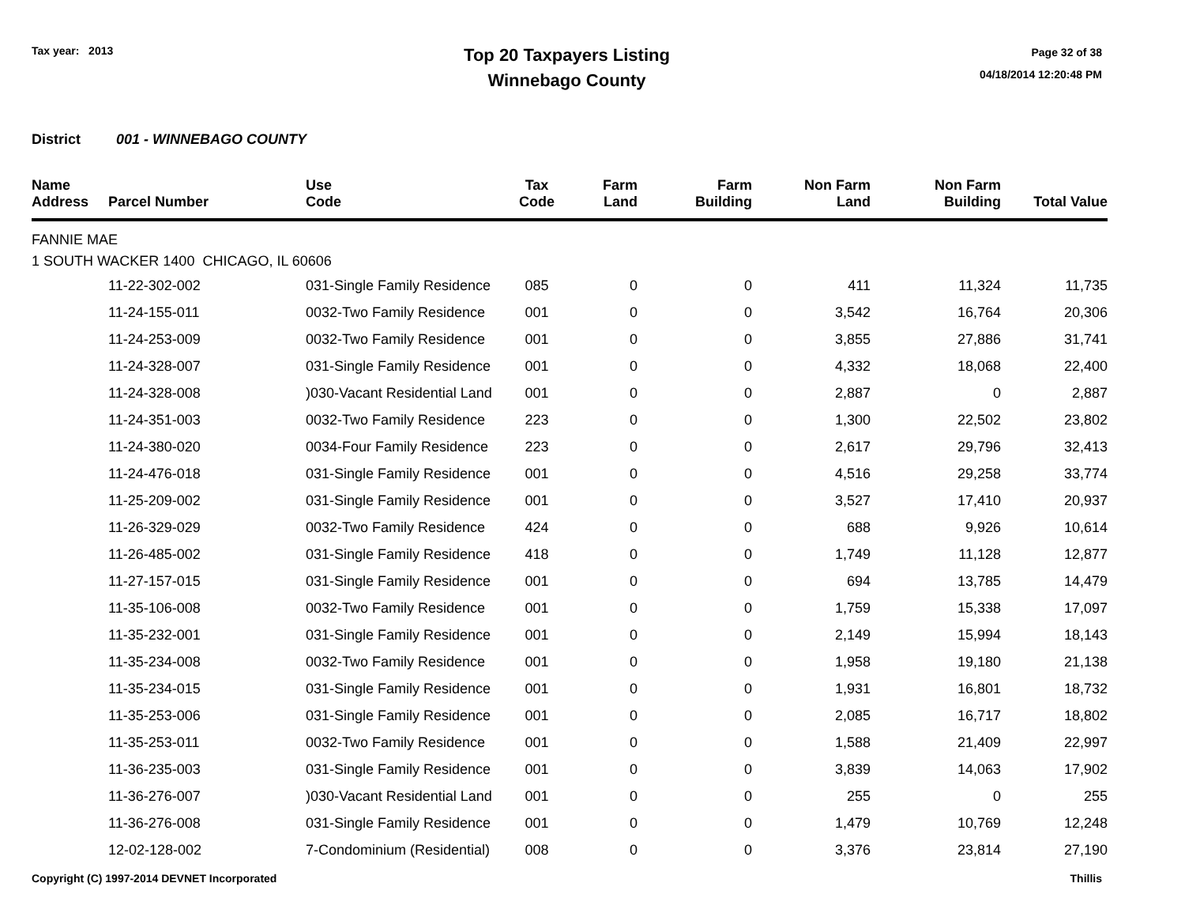Tax year: 2013
Top 20 Taxpayers Listing
Winnebago County
Page 32 of 38
04/18/2014 12:20:48 PM
District 001 - WINNEBAGO COUNTY
| Name Address | Parcel Number | Use Code | Tax Code | Farm Land | Farm Building | Non Farm Land | Non Farm Building | Total Value |
| --- | --- | --- | --- | --- | --- | --- | --- | --- |
| FANNIE MAE | | | | | | | | |
| 1 SOUTH WACKER 1400 CHICAGO, IL 60606 | | | | | | | | |
| | 11-22-302-002 | 031-Single Family Residence | 085 | 0 | 0 | 411 | 11,324 | 11,735 |
| | 11-24-155-011 | 0032-Two Family Residence | 001 | 0 | 0 | 3,542 | 16,764 | 20,306 |
| | 11-24-253-009 | 0032-Two Family Residence | 001 | 0 | 0 | 3,855 | 27,886 | 31,741 |
| | 11-24-328-007 | 031-Single Family Residence | 001 | 0 | 0 | 4,332 | 18,068 | 22,400 |
| | 11-24-328-008 | )030-Vacant Residential Land | 001 | 0 | 0 | 2,887 | 0 | 2,887 |
| | 11-24-351-003 | 0032-Two Family Residence | 223 | 0 | 0 | 1,300 | 22,502 | 23,802 |
| | 11-24-380-020 | 0034-Four Family Residence | 223 | 0 | 0 | 2,617 | 29,796 | 32,413 |
| | 11-24-476-018 | 031-Single Family Residence | 001 | 0 | 0 | 4,516 | 29,258 | 33,774 |
| | 11-25-209-002 | 031-Single Family Residence | 001 | 0 | 0 | 3,527 | 17,410 | 20,937 |
| | 11-26-329-029 | 0032-Two Family Residence | 424 | 0 | 0 | 688 | 9,926 | 10,614 |
| | 11-26-485-002 | 031-Single Family Residence | 418 | 0 | 0 | 1,749 | 11,128 | 12,877 |
| | 11-27-157-015 | 031-Single Family Residence | 001 | 0 | 0 | 694 | 13,785 | 14,479 |
| | 11-35-106-008 | 0032-Two Family Residence | 001 | 0 | 0 | 1,759 | 15,338 | 17,097 |
| | 11-35-232-001 | 031-Single Family Residence | 001 | 0 | 0 | 2,149 | 15,994 | 18,143 |
| | 11-35-234-008 | 0032-Two Family Residence | 001 | 0 | 0 | 1,958 | 19,180 | 21,138 |
| | 11-35-234-015 | 031-Single Family Residence | 001 | 0 | 0 | 1,931 | 16,801 | 18,732 |
| | 11-35-253-006 | 031-Single Family Residence | 001 | 0 | 0 | 2,085 | 16,717 | 18,802 |
| | 11-35-253-011 | 0032-Two Family Residence | 001 | 0 | 0 | 1,588 | 21,409 | 22,997 |
| | 11-36-235-003 | 031-Single Family Residence | 001 | 0 | 0 | 3,839 | 14,063 | 17,902 |
| | 11-36-276-007 | )030-Vacant Residential Land | 001 | 0 | 0 | 255 | 0 | 255 |
| | 11-36-276-008 | 031-Single Family Residence | 001 | 0 | 0 | 1,479 | 10,769 | 12,248 |
| | 12-02-128-002 | 7-Condominium (Residential) | 008 | 0 | 0 | 3,376 | 23,814 | 27,190 |
Copyright (C) 1997-2014 DEVNET Incorporated Thillis